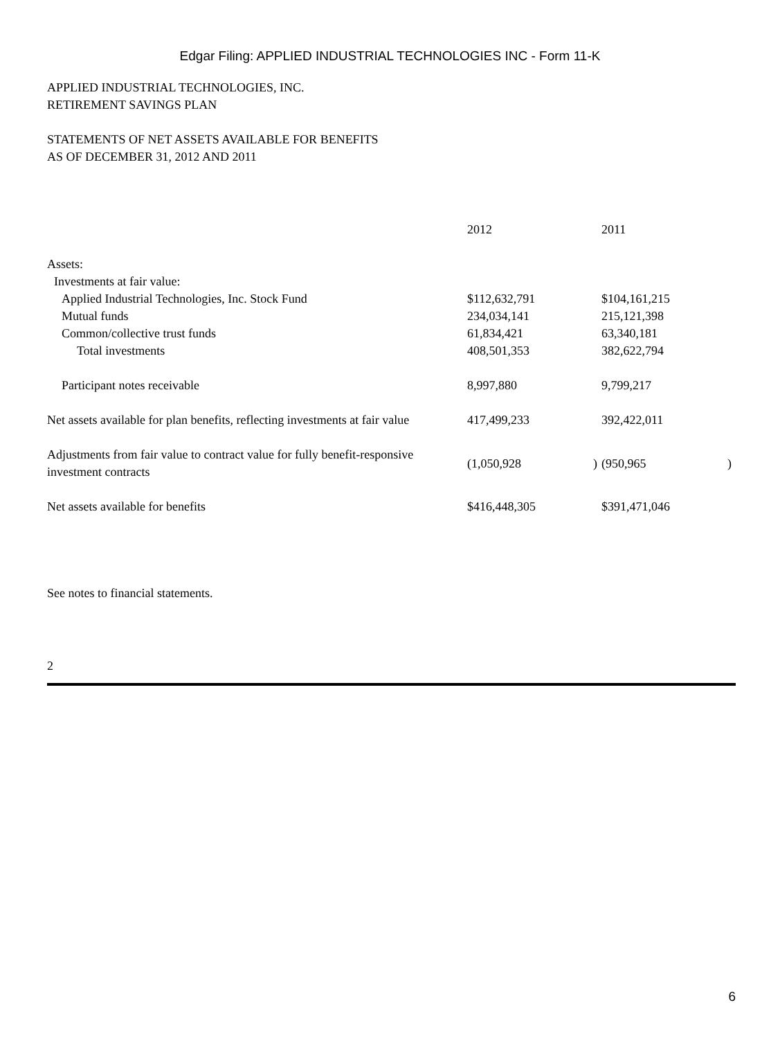Edgar Filing: APPLIED INDUSTRIAL TECHNOLOGIES INC - Form 11-K
APPLIED INDUSTRIAL TECHNOLOGIES, INC.
RETIREMENT SAVINGS PLAN
STATEMENTS OF NET ASSETS AVAILABLE FOR BENEFITS
AS OF DECEMBER 31, 2012 AND 2011
| | 2012 | | 2011 | |
| Assets: | | | | |
| Investments at fair value: | | | | |
| Applied Industrial Technologies, Inc. Stock Fund | $112,632,791 | | $104,161,215 | |
| Mutual funds | 234,034,141 | | 215,121,398 | |
| Common/collective trust funds | 61,834,421 | | 63,340,181 | |
| Total investments | 408,501,353 | | 382,622,794 | |
| Participant notes receivable | 8,997,880 | | 9,799,217 | |
| Net assets available for plan benefits, reflecting investments at fair value | 417,499,233 | | 392,422,011 | |
| Adjustments from fair value to contract value for fully benefit-responsive investment contracts | (1,050,928 | ) | (950,965 | ) |
| Net assets available for benefits | $416,448,305 | | $391,471,046 | |
See notes to financial statements.
2
6